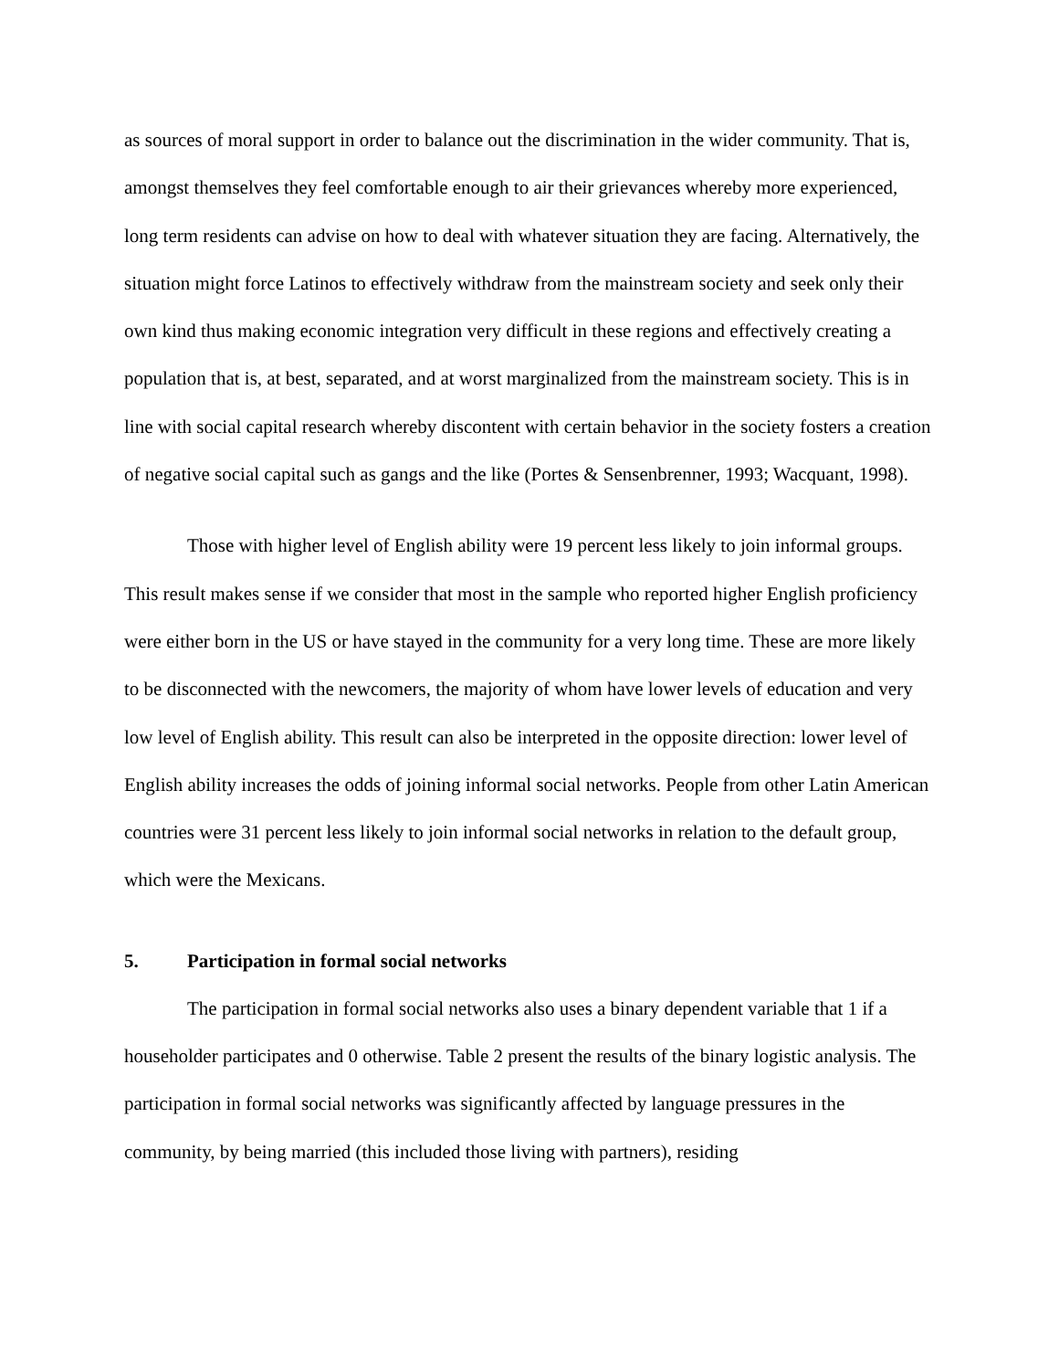as sources of moral support in order to balance out the discrimination in the wider community. That is, amongst themselves they feel comfortable enough to air their grievances whereby more experienced, long term residents can advise on how to deal with whatever situation they are facing. Alternatively, the situation might force Latinos to effectively withdraw from the mainstream society and seek only their own kind thus making economic integration very difficult in these regions and effectively creating a population that is, at best, separated, and at worst marginalized from the mainstream society. This is in line with social capital research whereby discontent with certain behavior in the society fosters a creation of negative social capital such as gangs and the like (Portes & Sensenbrenner, 1993; Wacquant, 1998).
Those with higher level of English ability were 19 percent less likely to join informal groups. This result makes sense if we consider that most in the sample who reported higher English proficiency were either born in the US or have stayed in the community for a very long time. These are more likely to be disconnected with the newcomers, the majority of whom have lower levels of education and very low level of English ability. This result can also be interpreted in the opposite direction: lower level of English ability increases the odds of joining informal social networks. People from other Latin American countries were 31 percent less likely to join informal social networks in relation to the default group, which were the Mexicans.
5. Participation in formal social networks
The participation in formal social networks also uses a binary dependent variable that 1 if a householder participates and 0 otherwise. Table 2 present the results of the binary logistic analysis. The participation in formal social networks was significantly affected by language pressures in the community, by being married (this included those living with partners), residing